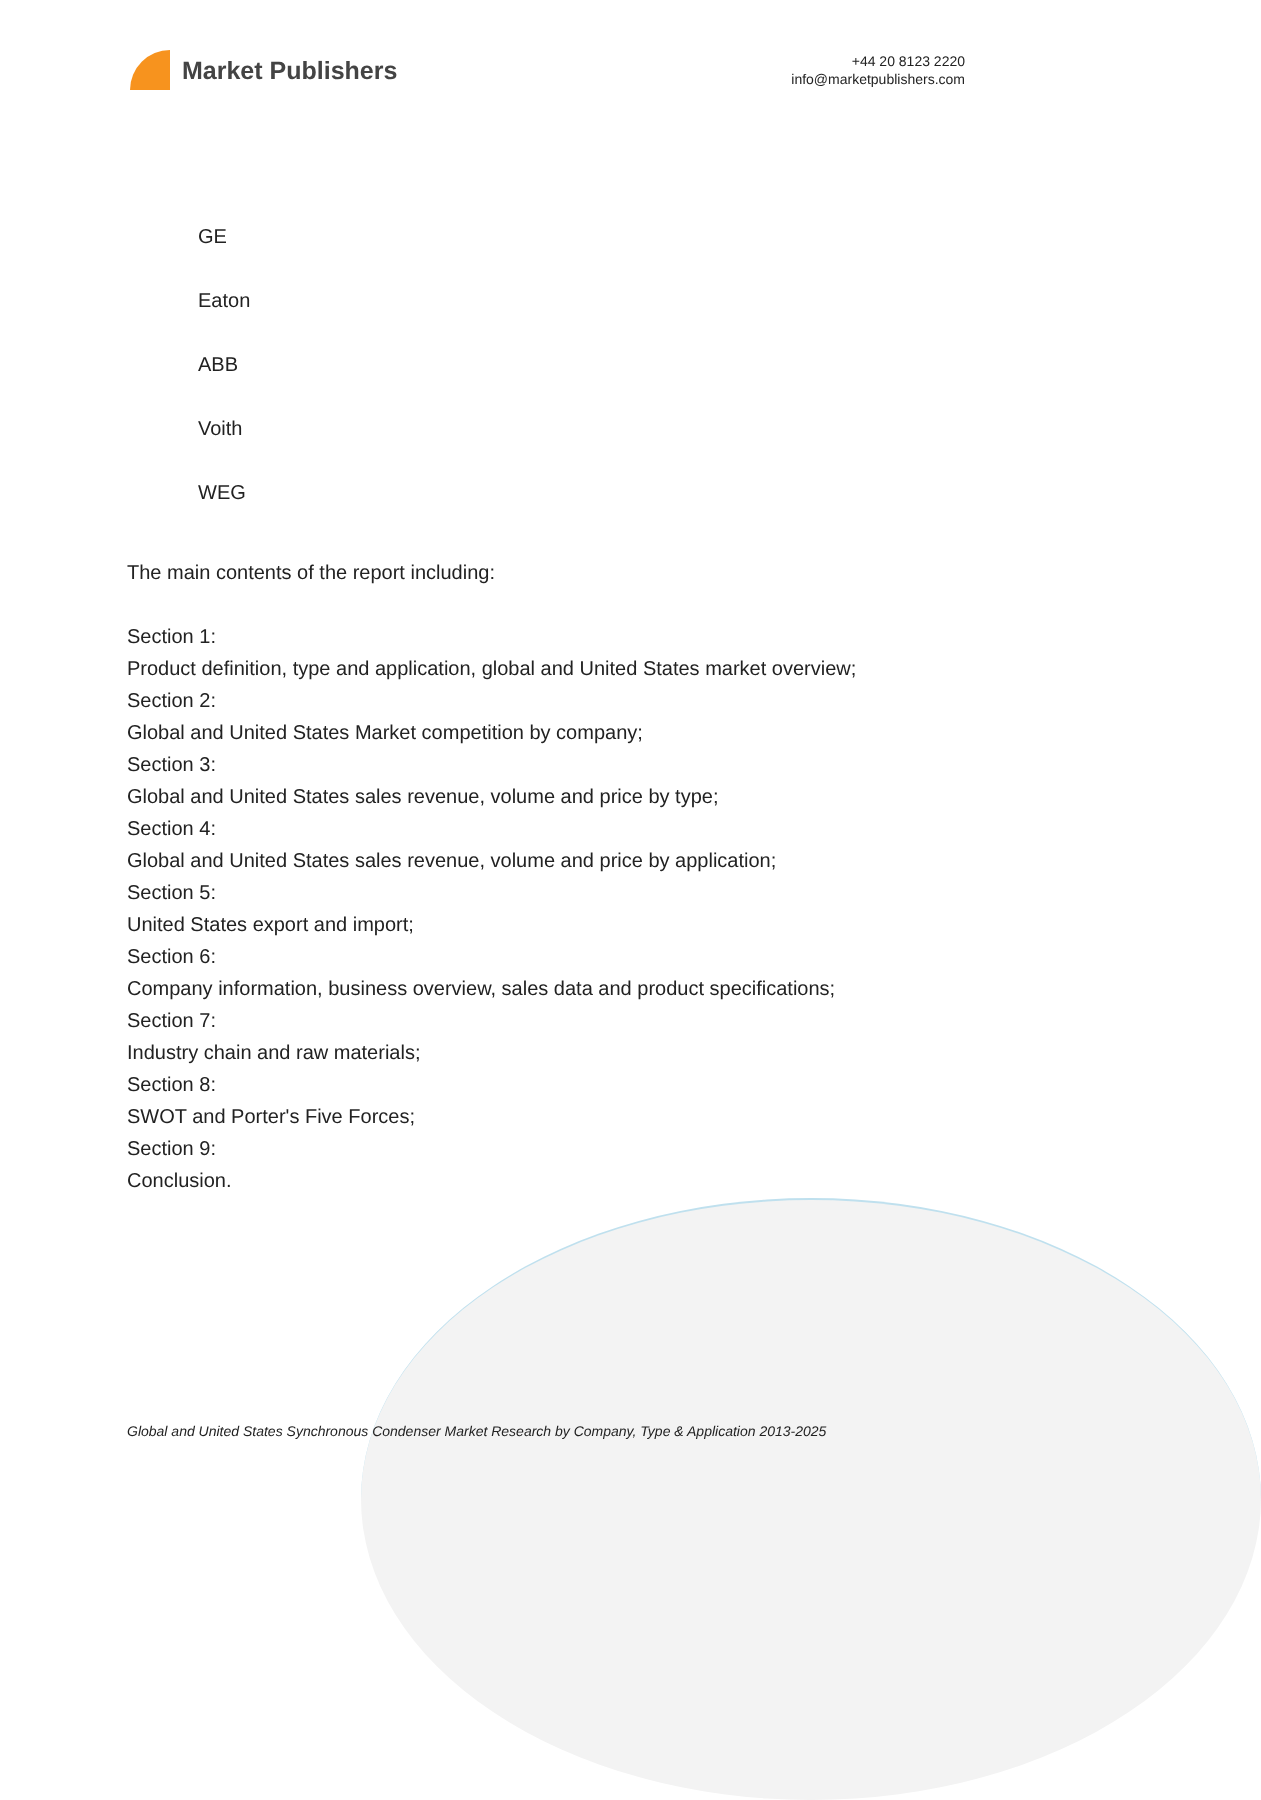Market Publishers
+44 20 8123 2220
info@marketpublishers.com
GE
Eaton
ABB
Voith
WEG
The main contents of the report including:
Section 1:
Product definition, type and application, global and United States market overview;
Section 2:
Global and United States Market competition by company;
Section 3:
Global and United States sales revenue, volume and price by type;
Section 4:
Global and United States sales revenue, volume and price by application;
Section 5:
United States export and import;
Section 6:
Company information, business overview, sales data and product specifications;
Section 7:
Industry chain and raw materials;
Section 8:
SWOT and Porter's Five Forces;
Section 9:
Conclusion.
Global and United States Synchronous Condenser Market Research by Company, Type & Application 2013-2025